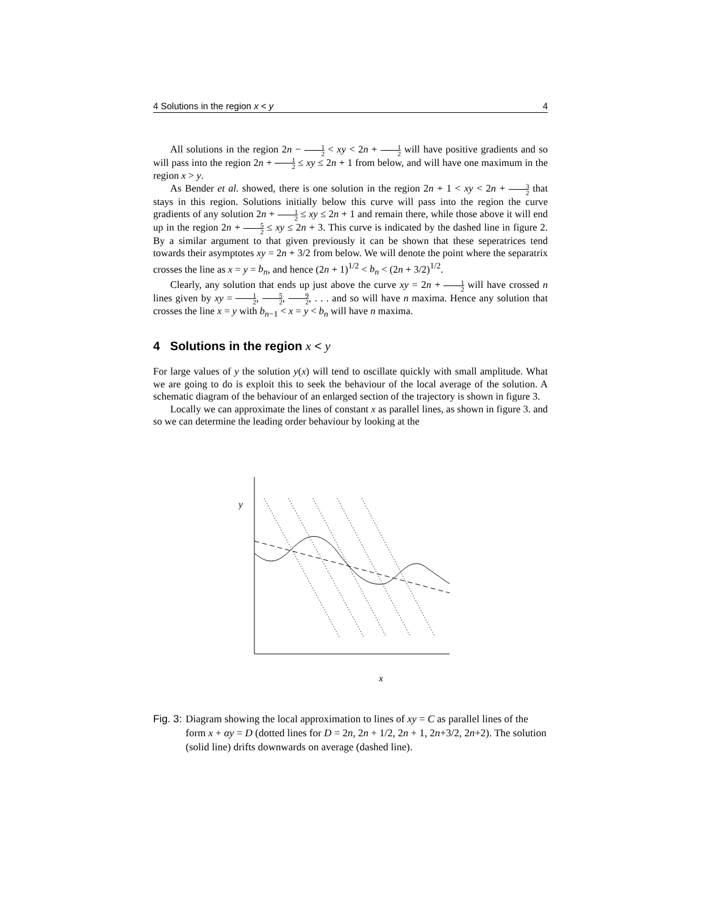4 Solutions in the region x < y 4
All solutions in the region 2n − 1 2 < xy < 2n + 1 2 will have positive gradients and so will pass into the region 2n + 1 2 ≤ xy ≤ 2n + 1 from below, and will have one maximum in the region x > y.
As Bender et al. showed, there is one solution in the region 2n + 1 < xy < 2n + 3 2 that stays in this region. Solutions initially below this curve will pass into the region the curve gradients of any solution 2n + 1 2 ≤ xy ≤ 2n + 1 and remain there, while those above it will end up in the region 2n + 5 2 ≤ xy ≤ 2n + 3. This curve is indicated by the dashed line in figure 2. By a similar argument to that given previously it can be shown that these seperatrices tend towards their asymptotes xy = 2n + 3/2 from below. We will denote the point where the separatrix crosses the line as x = y = b<sub>n</sub>, and hence (2n + 1)<sup>1/2</sup> < b<sub>n</sub> < (2n + 3/2)<sup>1/2</sup>.
Clearly, any solution that ends up just above the curve xy = 2n + 1 2 will have crossed n lines given by xy = 1 2, 5 2, 9 2, . . . and so will have n maxima. Hence any solution that crosses the line x = y with b<sub>n−1</sub> < x = y < b<sub>n</sub> will have n maxima.
4 Solutions in the region x < y
For large values of y the solution y(x) will tend to oscillate quickly with small amplitude. What we are going to do is exploit this to seek the behaviour of the local average of the solution. A schematic diagram of the behaviour of an enlarged section of the trajectory is shown in figure 3.
Locally we can approximate the lines of constant x as parallel lines, as shown in figure 3. and so we can determine the leading order behaviour by looking at the
y
x
Fig. 3: Diagram showing the local approximation to lines of xy = C as parallel lines of the form x + αy = D (dotted lines for D = 2n, 2n + 1/2, 2n + 1, 2n+3/2, 2n+2). The solution (solid line) drifts downwards on average (dashed line).